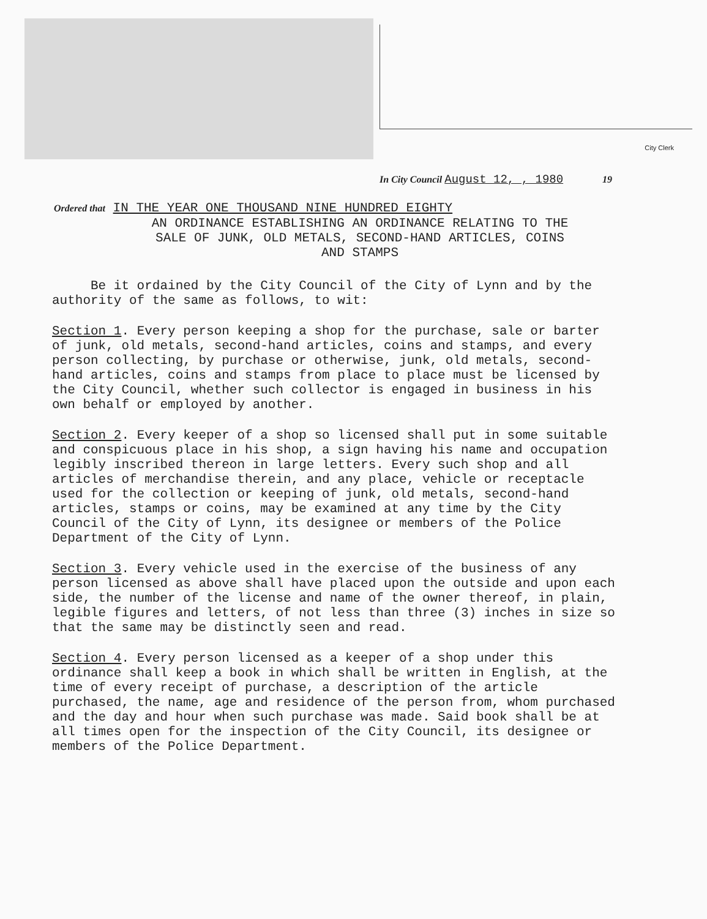City Clerk
In City Council August 12, , 1980 19
Ordered that IN THE YEAR ONE THOUSAND NINE HUNDRED EIGHTY
AN ORDINANCE ESTABLISHING AN ORDINANCE RELATING TO THE
SALE OF JUNK, OLD METALS, SECOND-HAND ARTICLES, COINS
AND STAMPS
Be it ordained by the City Council of the City of Lynn and by the authority of the same as follows, to wit:
Section 1. Every person keeping a shop for the purchase, sale or barter of junk, old metals, second-hand articles, coins and stamps, and every person collecting, by purchase or otherwise, junk, old metals, second-hand articles, coins and stamps from place to place must be licensed by the City Council, whether such collector is engaged in business in his own behalf or employed by another.
Section 2. Every keeper of a shop so licensed shall put in some suitable and conspicuous place in his shop, a sign having his name and occupation legibly inscribed thereon in large letters. Every such shop and all articles of merchandise therein, and any place, vehicle or receptacle used for the collection or keeping of junk, old metals, second-hand articles, stamps or coins, may be examined at any time by the City Council of the City of Lynn, its designee or members of the Police Department of the City of Lynn.
Section 3. Every vehicle used in the exercise of the business of any person licensed as above shall have placed upon the outside and upon each side, the number of the license and name of the owner thereof, in plain, legible figures and letters, of not less than three (3) inches in size so that the same may be distinctly seen and read.
Section 4. Every person licensed as a keeper of a shop under this ordinance shall keep a book in which shall be written in English, at the time of every receipt of purchase, a description of the article purchased, the name, age and residence of the person from, whom purchased and the day and hour when such purchase was made. Said book shall be at all times open for the inspection of the City Council, its designee or members of the Police Department.